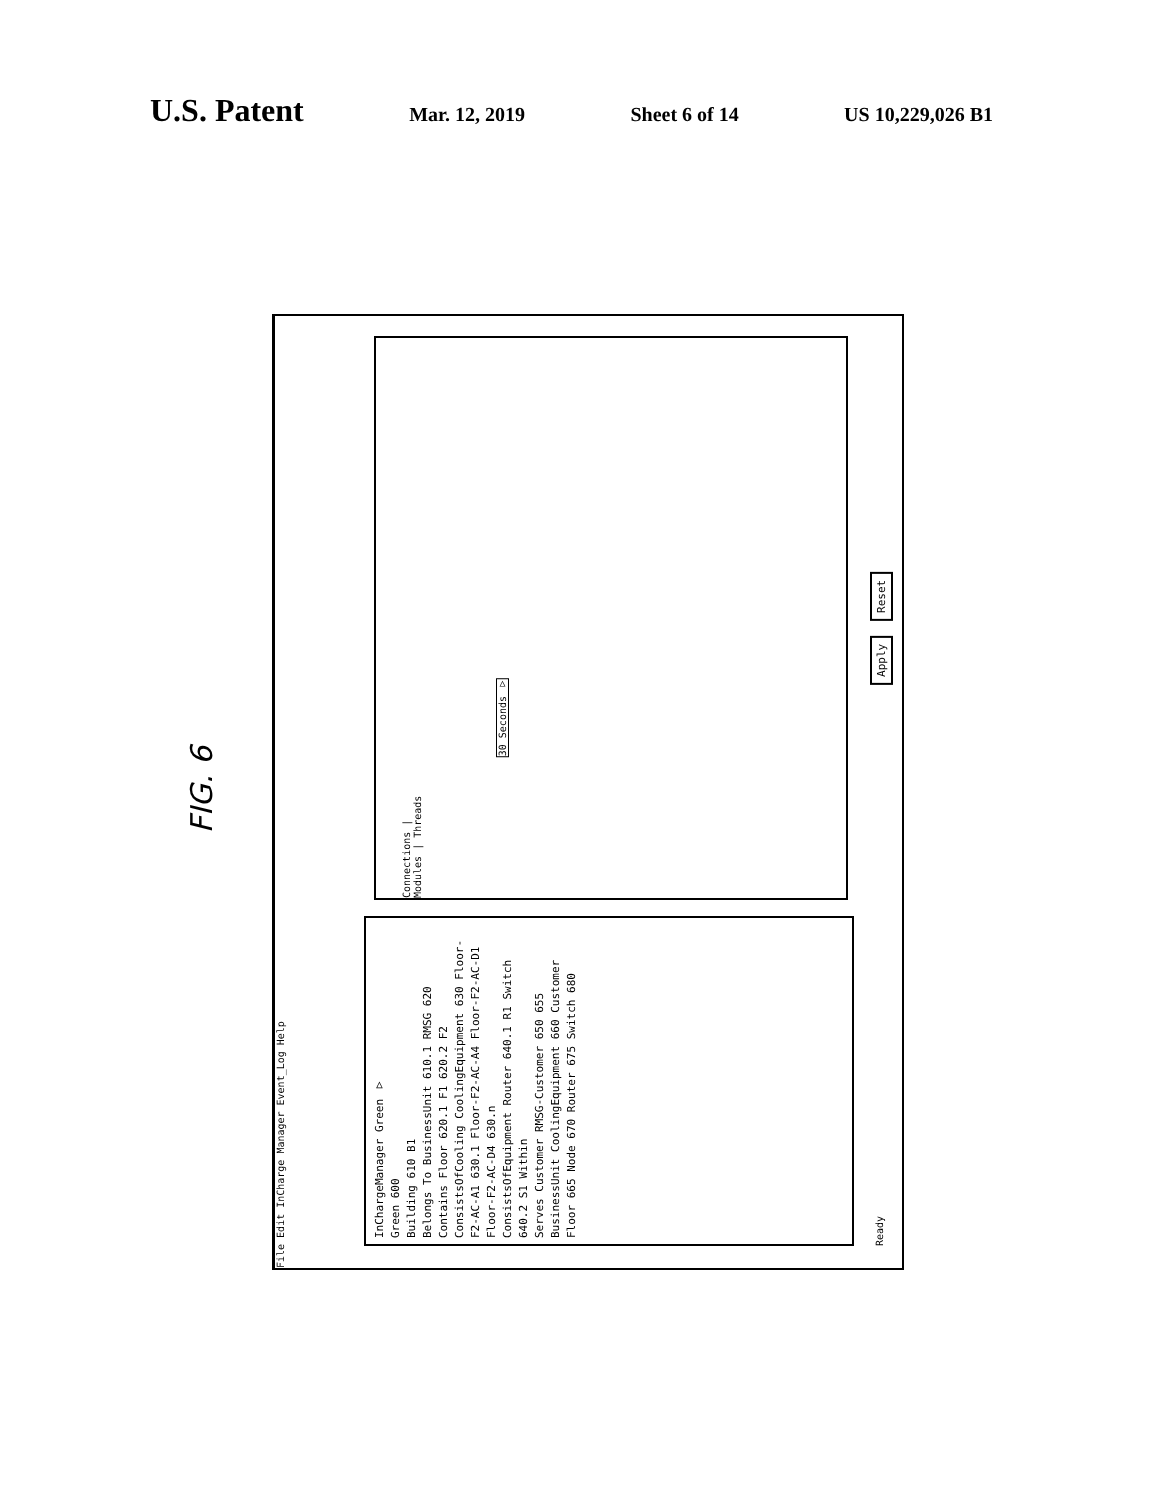U.S. Patent
Mar. 12, 2019 Sheet 6 of 14 US 10,229,026 B1
FIG. 6
File Edit InCharge Manager Event_Log Help
Connections | Modules | Threads
30 Seconds ▽
Apply Reset
InChargeManager Green ▽
Green 600
Building 610 B1
Belongs To BusinessUnit 610.1 RMSG 620
Contains Floor 620.1 F1 620.2 F2
ConsistsOfCooling CoolingEquipment 630 Floor-F2-AC-A1 630.1 Floor-F2-AC-A4 Floor-F2-AC-D1 Floor-F2-AC-D4 630.n
ConsistsOfEquipment Router 640.1 R1 Switch 640.2 S1 Within
Serves Customer RMSG-Customer 650 655
BusinessUnit CoolingEquipment 660 Customer Floor 665 Node 670 Router 675 Switch 680
Ready